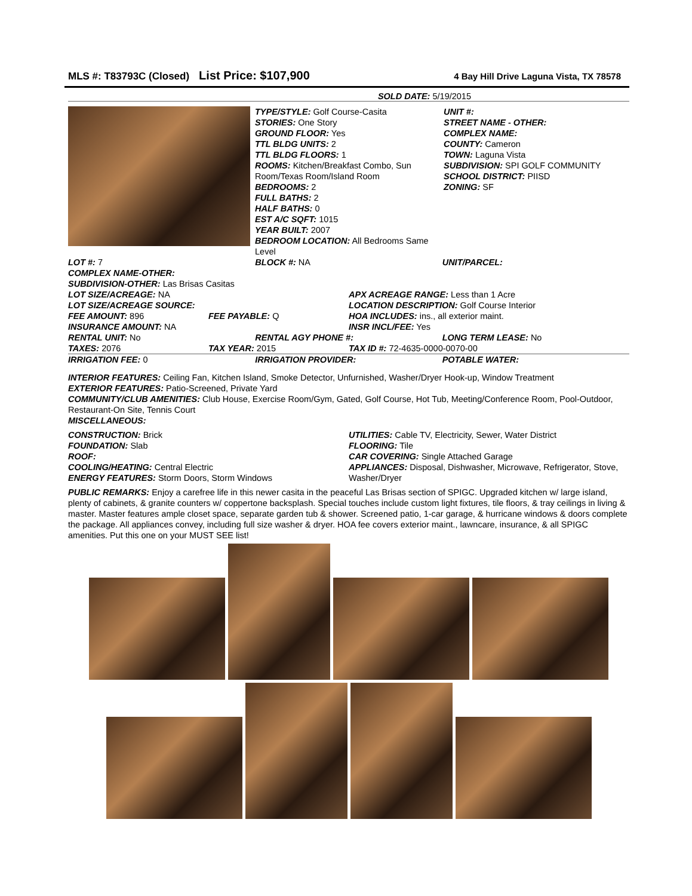MLS #: T83793C (Closed) List Price: $107,900 4 Bay Hill Drive Laguna Vista, TX 78578
SOLD DATE: 5/19/2015
TYPE/STYLE: Golf Course-Casita
STORIES: One Story
GROUND FLOOR: Yes
TTL BLDG UNITS: 2
TTL BLDG FLOORS: 1
ROOMS: Kitchen/Breakfast Combo, Sun Room/Texas Room/Island Room
BEDROOMS: 2
FULL BATHS: 2
HALF BATHS: 0
EST A/C SQFT: 1015
YEAR BUILT: 2007
BEDROOM LOCATION: All Bedrooms Same Level
UNIT #:
STREET NAME - OTHER:
COMPLEX NAME:
COUNTY: Cameron
TOWN: Laguna Vista
SUBDIVISION: SPI GOLF COMMUNITY
SCHOOL DISTRICT: PIISD
ZONING: SF
LOT #: 7 BLOCK #: NA UNIT/PARCEL:
COMPLEX NAME-OTHER:
SUBDIVISION-OTHER: Las Brisas Casitas
LOT SIZE/ACREAGE: NA APX ACREAGE RANGE: Less than 1 Acre
LOT SIZE/ACREAGE SOURCE: LOCATION DESCRIPTION: Golf Course Interior
FEE AMOUNT: 896 FEE PAYABLE: Q HOA INCLUDES: ins., all exterior maint.
INSURANCE AMOUNT: NA INSR INCL/FEE: Yes
RENTAL UNIT: No RENTAL AGY PHONE #: LONG TERM LEASE: No
TAXES: 2076 TAX YEAR: 2015 TAX ID #: 72-4635-0000-0070-00
IRRIGATION FEE: 0 IRRIGATION PROVIDER: POTABLE WATER:
INTERIOR FEATURES: Ceiling Fan, Kitchen Island, Smoke Detector, Unfurnished, Washer/Dryer Hook-up, Window Treatment
EXTERIOR FEATURES: Patio-Screened, Private Yard
COMMUNITY/CLUB AMENITIES: Club House, Exercise Room/Gym, Gated, Golf Course, Hot Tub, Meeting/Conference Room, Pool-Outdoor, Restaurant-On Site, Tennis Court
MISCELLANEOUS:
CONSTRUCTION: Brick
FOUNDATION: Slab
ROOF:
COOLING/HEATING: Central Electric
ENERGY FEATURES: Storm Doors, Storm Windows
UTILITIES: Cable TV, Electricity, Sewer, Water District
FLOORING: Tile
CAR COVERING: Single Attached Garage
APPLIANCES: Disposal, Dishwasher, Microwave, Refrigerator, Stove, Washer/Dryer
PUBLIC REMARKS: Enjoy a carefree life in this newer casita in the peaceful Las Brisas section of SPIGC. Upgraded kitchen w/ large island, plenty of cabinets, & granite counters w/ coppertone backsplash. Special touches include custom light fixtures, tile floors, & tray ceilings in living & master. Master features ample closet space, separate garden tub & shower. Screened patio, 1-car garage, & hurricane windows & doors complete the package. All appliances convey, including full size washer & dryer. HOA fee covers exterior maint., lawncare, insurance, & all SPIGC amenities. Put this one on your MUST SEE list!